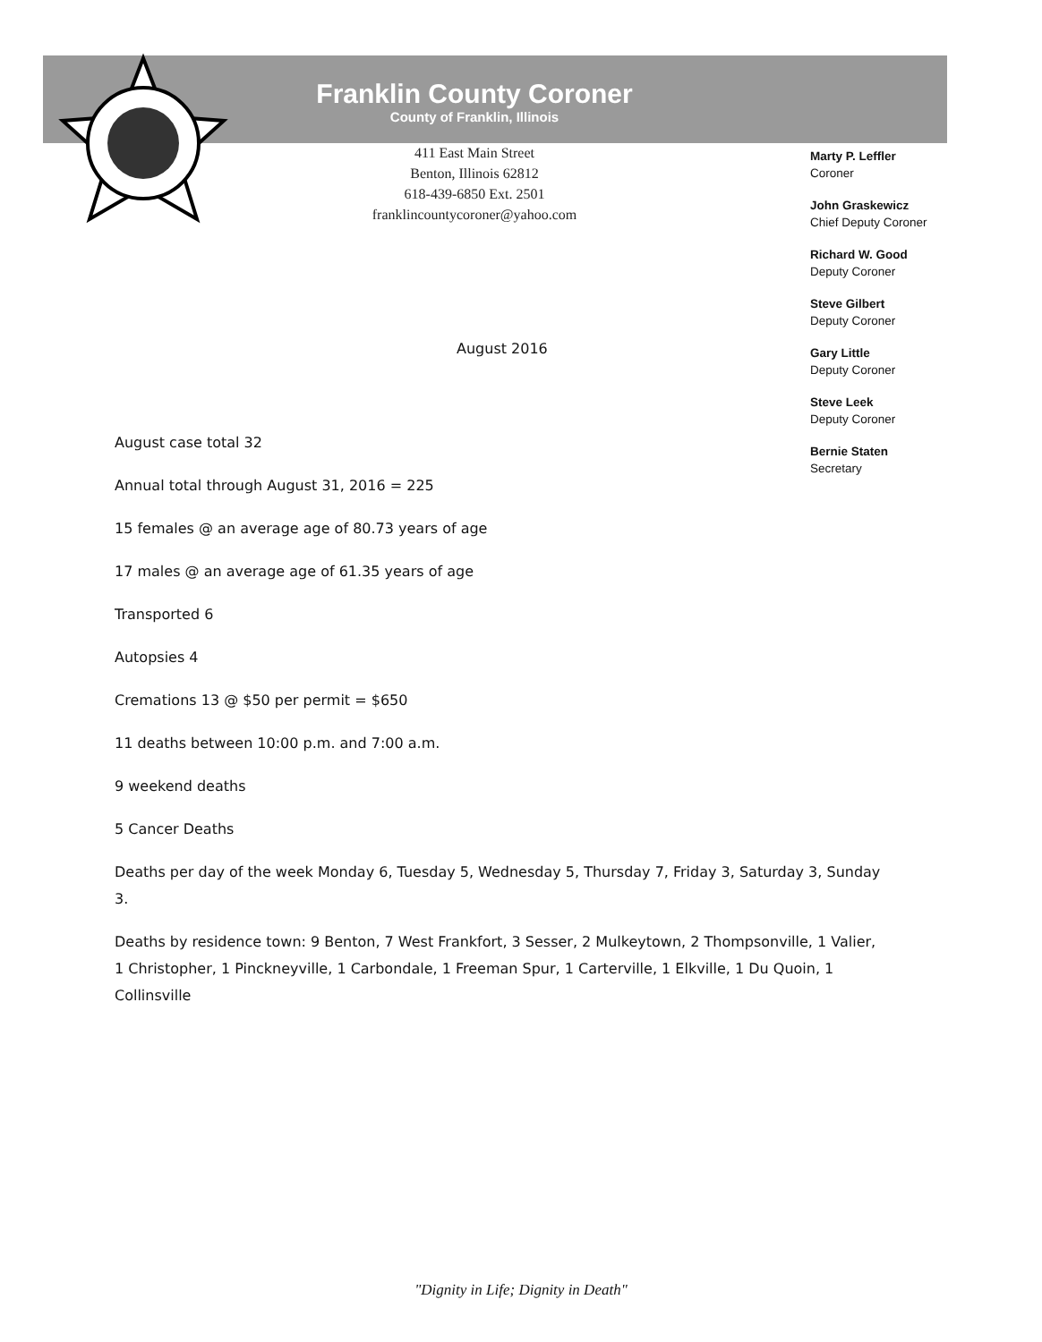Franklin County Coroner
County of Franklin, Illinois
411 East Main Street
Benton, Illinois 62812
618-439-6850 Ext. 2501
franklincountycoroner@yahoo.com
Marty P. Leffler
Coroner
John Graskewicz
Chief Deputy Coroner
Richard W. Good
Deputy Coroner
Steve Gilbert
Deputy Coroner
Gary Little
Deputy Coroner
Steve Leek
Deputy Coroner
Bernie Staten
Secretary
August 2016
August case total 32
Annual total through August 31, 2016 = 225
15 females @ an average age of 80.73 years of age
17 males @ an average age of 61.35 years of age
Transported 6
Autopsies 4
Cremations 13 @ $50 per permit = $650
11 deaths between 10:00 p.m. and 7:00 a.m.
9 weekend deaths
5 Cancer Deaths
Deaths per day of the week Monday 6, Tuesday 5, Wednesday 5, Thursday 7, Friday 3, Saturday 3, Sunday 3.
Deaths by residence town: 9 Benton, 7 West Frankfort, 3 Sesser, 2 Mulkeytown, 2 Thompsonville, 1 Valier, 1 Christopher, 1 Pinckneyville, 1 Carbondale, 1 Freeman Spur, 1 Carterville, 1 Elkville, 1 Du Quoin, 1 Collinsville
"Dignity in Life; Dignity in Death"